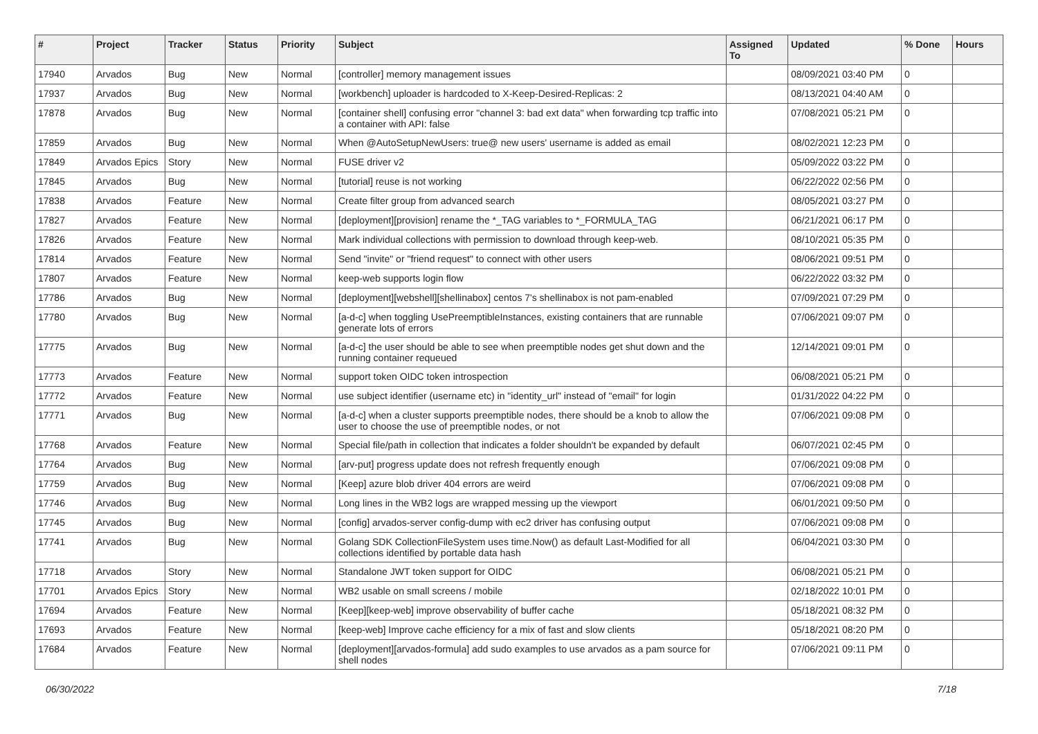| # | Project | Tracker | Status | Priority | Subject | Assigned To | Updated | % Done | Hours |
| --- | --- | --- | --- | --- | --- | --- | --- | --- | --- |
| 17940 | Arvados | Bug | New | Normal | [controller] memory management issues | | 08/09/2021 03:40 PM | 0 | |
| 17937 | Arvados | Bug | New | Normal | [workbench] uploader is hardcoded to X-Keep-Desired-Replicas: 2 | | 08/13/2021 04:40 AM | 0 | |
| 17878 | Arvados | Bug | New | Normal | [container shell] confusing error "channel 3: bad ext data" when forwarding tcp traffic into a container with API: false | | 07/08/2021 05:21 PM | 0 | |
| 17859 | Arvados | Bug | New | Normal | When @AutoSetupNewUsers: true@ new users' username is added as email | | 08/02/2021 12:23 PM | 0 | |
| 17849 | Arvados Epics | Story | New | Normal | FUSE driver v2 | | 05/09/2022 03:22 PM | 0 | |
| 17845 | Arvados | Bug | New | Normal | [tutorial] reuse is not working | | 06/22/2022 02:56 PM | 0 | |
| 17838 | Arvados | Feature | New | Normal | Create filter group from advanced search | | 08/05/2021 03:27 PM | 0 | |
| 17827 | Arvados | Feature | New | Normal | [deployment][provision] rename the *_TAG variables to *_FORMULA_TAG | | 06/21/2021 06:17 PM | 0 | |
| 17826 | Arvados | Feature | New | Normal | Mark individual collections with permission to download through keep-web. | | 08/10/2021 05:35 PM | 0 | |
| 17814 | Arvados | Feature | New | Normal | Send "invite" or "friend request" to connect with other users | | 08/06/2021 09:51 PM | 0 | |
| 17807 | Arvados | Feature | New | Normal | keep-web supports login flow | | 06/22/2022 03:32 PM | 0 | |
| 17786 | Arvados | Bug | New | Normal | [deployment][webshell][shellinabox] centos 7's shellinabox is not pam-enabled | | 07/09/2021 07:29 PM | 0 | |
| 17780 | Arvados | Bug | New | Normal | [a-d-c] when toggling UsePreemptibleInstances, existing containers that are runnable generate lots of errors | | 07/06/2021 09:07 PM | 0 | |
| 17775 | Arvados | Bug | New | Normal | [a-d-c] the user should be able to see when preemptible nodes get shut down and the running container requeued | | 12/14/2021 09:01 PM | 0 | |
| 17773 | Arvados | Feature | New | Normal | support token OIDC token introspection | | 06/08/2021 05:21 PM | 0 | |
| 17772 | Arvados | Feature | New | Normal | use subject identifier (username etc) in "identity_url" instead of "email" for login | | 01/31/2022 04:22 PM | 0 | |
| 17771 | Arvados | Bug | New | Normal | [a-d-c] when a cluster supports preemptible nodes, there should be a knob to allow the user to choose the use of preemptible nodes, or not | | 07/06/2021 09:08 PM | 0 | |
| 17768 | Arvados | Feature | New | Normal | Special file/path in collection that indicates a folder shouldn't be expanded by default | | 06/07/2021 02:45 PM | 0 | |
| 17764 | Arvados | Bug | New | Normal | [arv-put] progress update does not refresh frequently enough | | 07/06/2021 09:08 PM | 0 | |
| 17759 | Arvados | Bug | New | Normal | [Keep] azure blob driver 404 errors are weird | | 07/06/2021 09:08 PM | 0 | |
| 17746 | Arvados | Bug | New | Normal | Long lines in the WB2 logs are wrapped messing up the viewport | | 06/01/2021 09:50 PM | 0 | |
| 17745 | Arvados | Bug | New | Normal | [config] arvados-server config-dump with ec2 driver has confusing output | | 07/06/2021 09:08 PM | 0 | |
| 17741 | Arvados | Bug | New | Normal | Golang SDK CollectionFileSystem uses time.Now() as default Last-Modified for all collections identified by portable data hash | | 06/04/2021 03:30 PM | 0 | |
| 17718 | Arvados | Story | New | Normal | Standalone JWT token support for OIDC | | 06/08/2021 05:21 PM | 0 | |
| 17701 | Arvados Epics | Story | New | Normal | WB2 usable on small screens / mobile | | 02/18/2022 10:01 PM | 0 | |
| 17694 | Arvados | Feature | New | Normal | [Keep][keep-web] improve observability of buffer cache | | 05/18/2021 08:32 PM | 0 | |
| 17693 | Arvados | Feature | New | Normal | [keep-web] Improve cache efficiency for a mix of fast and slow clients | | 05/18/2021 08:20 PM | 0 | |
| 17684 | Arvados | Feature | New | Normal | [deployment][arvados-formula] add sudo examples to use arvados as a pam source for shell nodes | | 07/06/2021 09:11 PM | 0 | |
06/30/2022 7/18